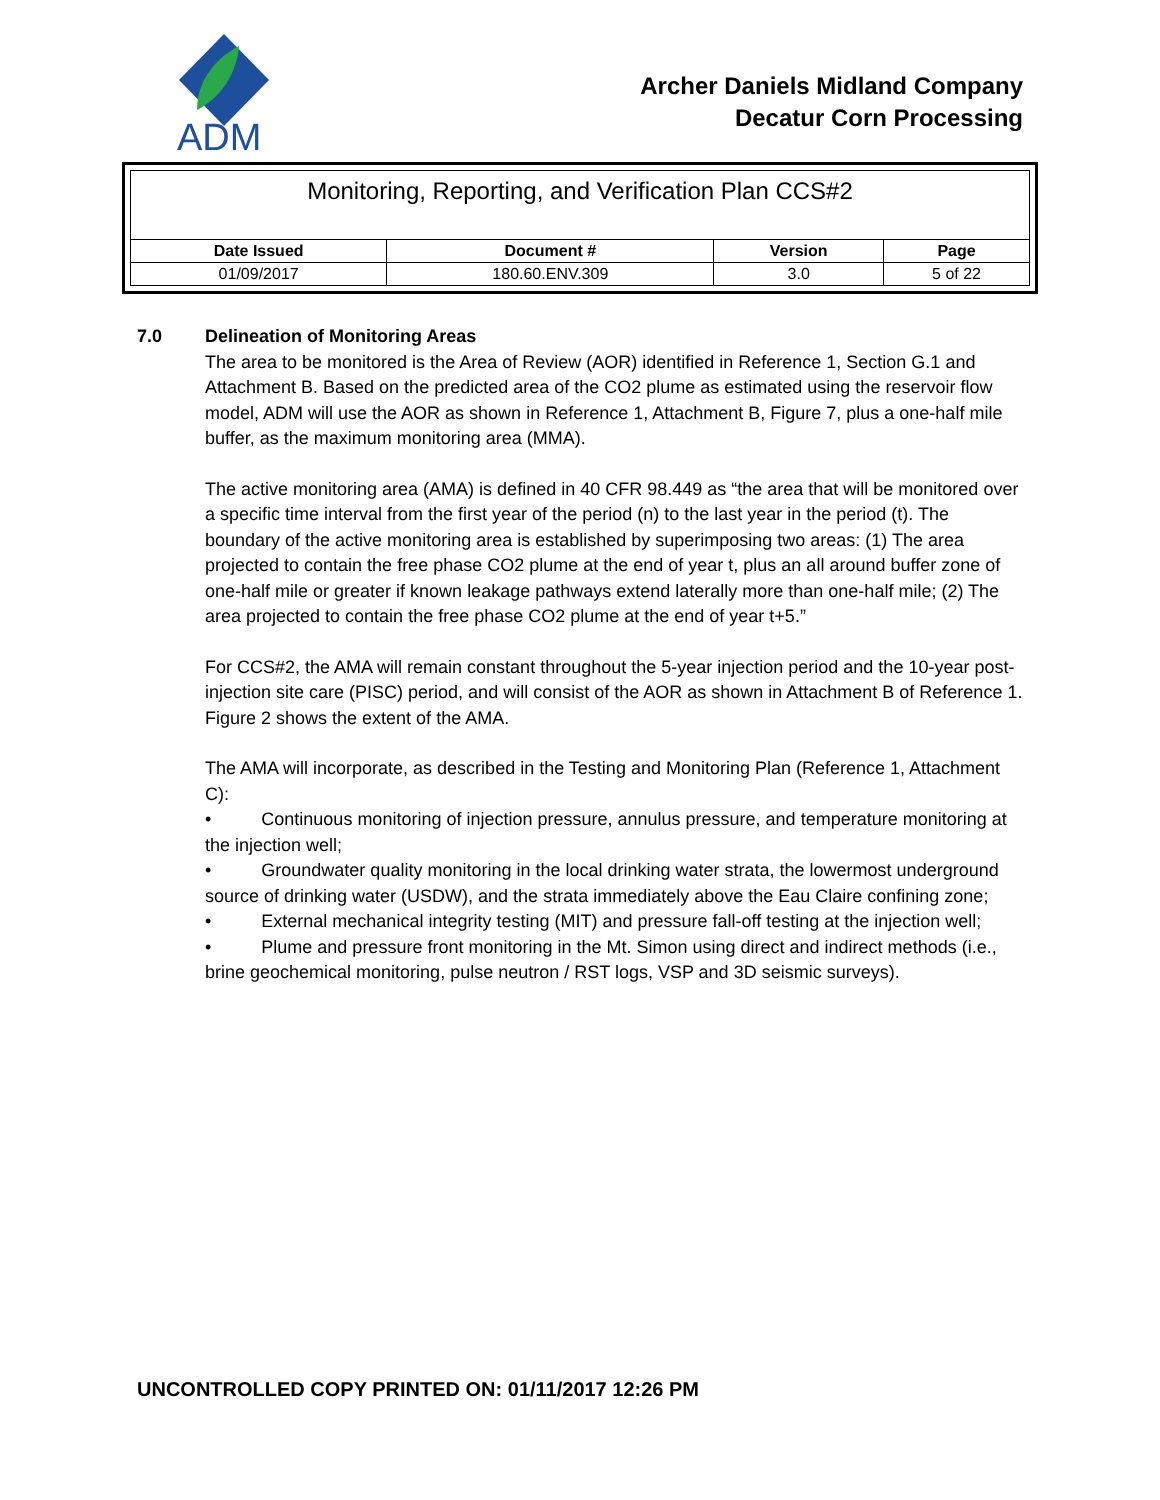ADM
Archer Daniels Midland Company
Decatur Corn Processing
| Monitoring, Reporting, and Verification Plan CCS#2 | | | |
| Date Issued | Document # | Version | Page |
| 01/09/2017 | 180.60.ENV.309 | 3.0 | 5 of 22 |
7.0 Delineation of Monitoring Areas
The area to be monitored is the Area of Review (AOR) identified in Reference 1, Section G.1 and Attachment B. Based on the predicted area of the CO2 plume as estimated using the reservoir flow model, ADM will use the AOR as shown in Reference 1, Attachment B, Figure 7, plus a one-half mile buffer, as the maximum monitoring area (MMA).
The active monitoring area (AMA) is defined in 40 CFR 98.449 as “the area that will be monitored over a specific time interval from the first year of the period (n) to the last year in the period (t). The boundary of the active monitoring area is established by superimposing two areas: (1) The area projected to contain the free phase CO2 plume at the end of year t, plus an all around buffer zone of one-half mile or greater if known leakage pathways extend laterally more than one-half mile; (2) The area projected to contain the free phase CO2 plume at the end of year t+5.”
For CCS#2, the AMA will remain constant throughout the 5-year injection period and the 10-year post-injection site care (PISC) period, and will consist of the AOR as shown in Attachment B of Reference 1. Figure 2 shows the extent of the AMA.
The AMA will incorporate, as described in the Testing and Monitoring Plan (Reference 1, Attachment C):
• Continuous monitoring of injection pressure, annulus pressure, and temperature monitoring at the injection well;
• Groundwater quality monitoring in the local drinking water strata, the lowermost underground source of drinking water (USDW), and the strata immediately above the Eau Claire confining zone;
• External mechanical integrity testing (MIT) and pressure fall-off testing at the injection well;
• Plume and pressure front monitoring in the Mt. Simon using direct and indirect methods (i.e., brine geochemical monitoring, pulse neutron / RST logs, VSP and 3D seismic surveys).
UNCONTROLLED COPY PRINTED ON: 01/11/2017 12:26 PM